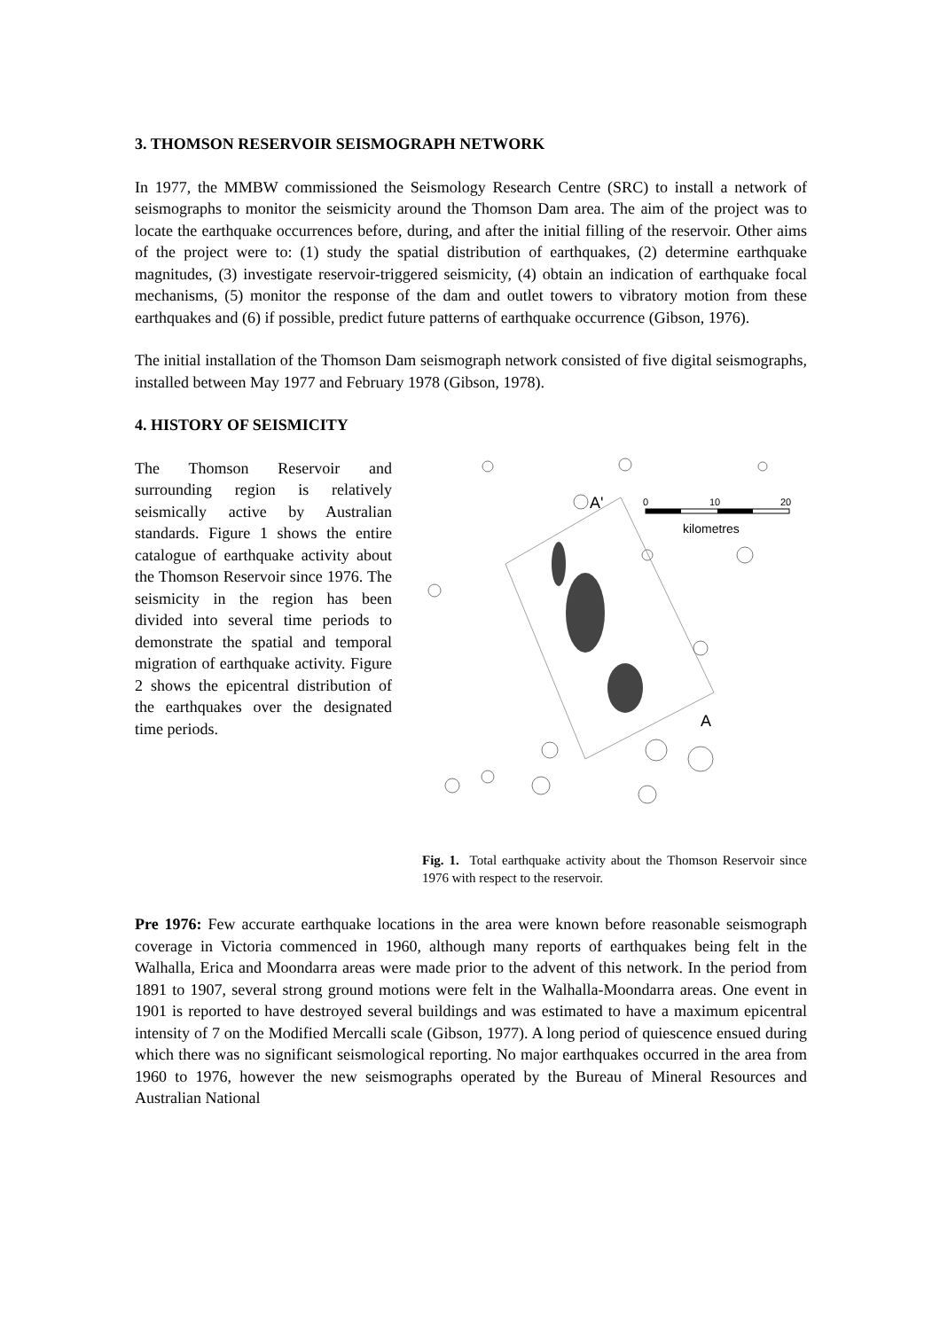3. THOMSON RESERVOIR SEISMOGRAPH NETWORK
In 1977, the MMBW commissioned the Seismology Research Centre (SRC) to install a network of seismographs to monitor the seismicity around the Thomson Dam area. The aim of the project was to locate the earthquake occurrences before, during, and after the initial filling of the reservoir. Other aims of the project were to: (1) study the spatial distribution of earthquakes, (2) determine earthquake magnitudes, (3) investigate reservoir-triggered seismicity, (4) obtain an indication of earthquake focal mechanisms, (5) monitor the response of the dam and outlet towers to vibratory motion from these earthquakes and (6) if possible, predict future patterns of earthquake occurrence (Gibson, 1976).
The initial installation of the Thomson Dam seismograph network consisted of five digital seismographs, installed between May 1977 and February 1978 (Gibson, 1978).
4. HISTORY OF SEISMICITY
The Thomson Reservoir and surrounding region is relatively seismically active by Australian standards. Figure 1 shows the entire catalogue of earthquake activity about the Thomson Reservoir since 1976. The seismicity in the region has been divided into several time periods to demonstrate the spatial and temporal migration of earthquake activity. Figure 2 shows the epicentral distribution of the earthquakes over the designated time periods.
A'
A
0
10
20
kilometres
Fig. 1. Total earthquake activity about the Thomson Reservoir since 1976 with respect to the reservoir.
Pre 1976: Few accurate earthquake locations in the area were known before reasonable seismograph coverage in Victoria commenced in 1960, although many reports of earthquakes being felt in the Walhalla, Erica and Moondarra areas were made prior to the advent of this network. In the period from 1891 to 1907, several strong ground motions were felt in the Walhalla-Moondarra areas. One event in 1901 is reported to have destroyed several buildings and was estimated to have a maximum epicentral intensity of 7 on the Modified Mercalli scale (Gibson, 1977). A long period of quiescence ensued during which there was no significant seismological reporting. No major earthquakes occurred in the area from 1960 to 1976, however the new seismographs operated by the Bureau of Mineral Resources and Australian National